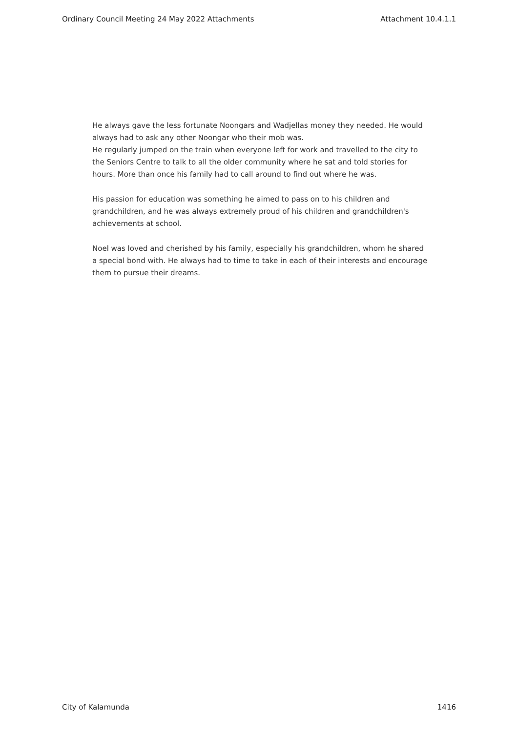Ordinary Council Meeting 24 May 2022 Attachments Attachment 10.4.1.1
He always gave the less fortunate Noongars and Wadjellas money they needed. He would always had to ask any other Noongar who their mob was.
He regularly jumped on the train when everyone left for work and travelled to the city to the Seniors Centre to talk to all the older community where he sat and told stories for hours. More than once his family had to call around to find out where he was.
His passion for education was something he aimed to pass on to his children and grandchildren, and he was always extremely proud of his children and grandchildren's achievements at school.
Noel was loved and cherished by his family, especially his grandchildren, whom he shared a special bond with. He always had to time to take in each of their interests and encourage them to pursue their dreams.
City of Kalamunda 1416